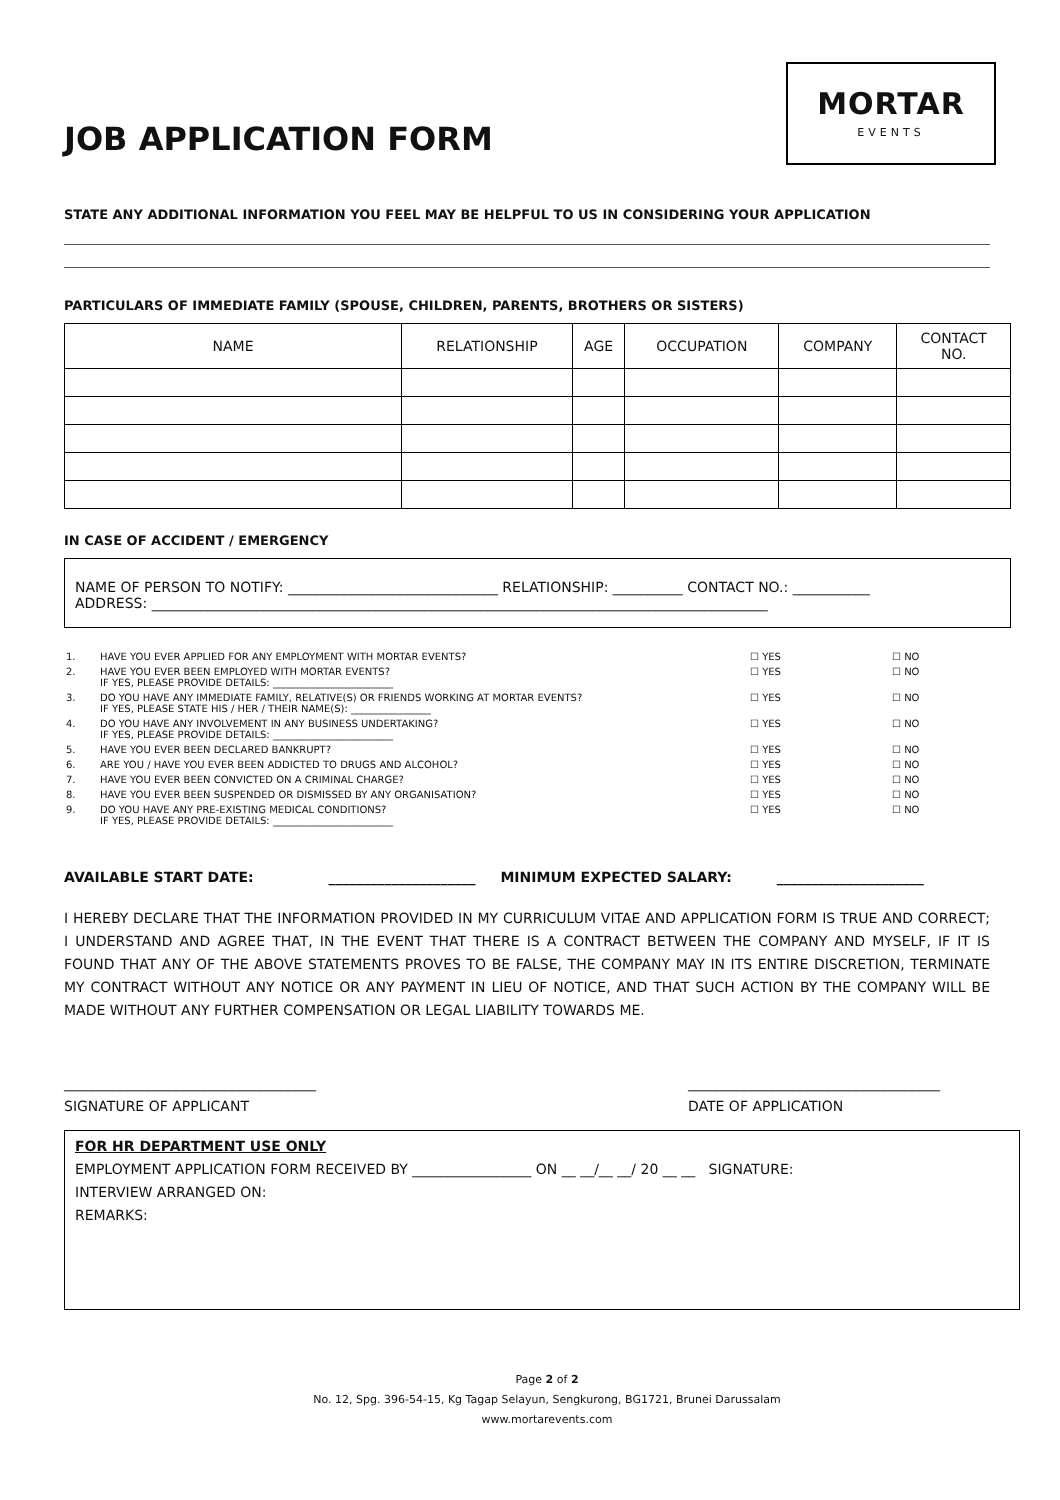JOB APPLICATION FORM
MORTAR
EVENTS
STATE ANY ADDITIONAL INFORMATION YOU FEEL MAY BE HELPFUL TO US IN CONSIDERING YOUR APPLICATION
PARTICULARS OF IMMEDIATE FAMILY (SPOUSE, CHILDREN, PARENTS, BROTHERS OR SISTERS)
| NAME | RELATIONSHIP | AGE | OCCUPATION | COMPANY | CONTACT NO. |
| --- | --- | --- | --- | --- | --- |
IN CASE OF ACCIDENT / EMERGENCY
NAME OF PERSON TO NOTIFY: ______________________________ RELATIONSHIP: __________ CONTACT NO.: ___________
ADDRESS: ________________________________________________________________________________________
| 1. | HAVE YOU EVER APPLIED FOR ANY EMPLOYMENT WITH MORTAR EVENTS? | ☐ YES | ☐ NO |
| 2. | HAVE YOU EVER BEEN EMPLOYED WITH MORTAR EVENTS? IF YES, PLEASE PROVIDE DETAILS: ________________________ | ☐ YES | ☐ NO |
| 3. | DO YOU HAVE ANY IMMEDIATE FAMILY, RELATIVE(S) OR FRIENDS WORKING AT MORTAR EVENTS? IF YES, PLEASE STATE HIS / HER / THEIR NAME(S): ________________ | ☐ YES | ☐ NO |
| 4. | DO YOU HAVE ANY INVOLVEMENT IN ANY BUSINESS UNDERTAKING? IF YES, PLEASE PROVIDE DETAILS: ________________________ | ☐ YES | ☐ NO |
| 5. | HAVE YOU EVER BEEN DECLARED BANKRUPT? | ☐ YES | ☐ NO |
| 6. | ARE YOU / HAVE YOU EVER BEEN ADDICTED TO DRUGS AND ALCOHOL? | ☐ YES | ☐ NO |
| 7. | HAVE YOU EVER BEEN CONVICTED ON A CRIMINAL CHARGE? | ☐ YES | ☐ NO |
| 8. | HAVE YOU EVER BEEN SUSPENDED OR DISMISSED BY ANY ORGANISATION? | ☐ YES | ☐ NO |
| 9. | DO YOU HAVE ANY PRE-EXISTING MEDICAL CONDITIONS? IF YES, PLEASE PROVIDE DETAILS: ________________________ | ☐ YES | ☐ NO |
AVAILABLE START DATE: _____________________ MINIMUM EXPECTED SALARY: _____________________
I HEREBY DECLARE THAT THE INFORMATION PROVIDED IN MY CURRICULUM VITAE AND APPLICATION FORM IS TRUE AND CORRECT; I UNDERSTAND AND AGREE THAT, IN THE EVENT THAT THERE IS A CONTRACT BETWEEN THE COMPANY AND MYSELF, IF IT IS FOUND THAT ANY OF THE ABOVE STATEMENTS PROVES TO BE FALSE, THE COMPANY MAY IN ITS ENTIRE DISCRETION, TERMINATE MY CONTRACT WITHOUT ANY NOTICE OR ANY PAYMENT IN LIEU OF NOTICE, AND THAT SUCH ACTION BY THE COMPANY WILL BE MADE WITHOUT ANY FURTHER COMPENSATION OR LEGAL LIABILITY TOWARDS ME.
____________________________________
SIGNATURE OF APPLICANT
____________________________________
DATE OF APPLICATION
FOR HR DEPARTMENT USE ONLY
EMPLOYMENT APPLICATION FORM RECEIVED BY _________________ ON __ __/__ __/ 20 __ __ SIGNATURE:
INTERVIEW ARRANGED ON:
REMARKS:
Page 2 of 2
No. 12, Spg. 396-54-15, Kg Tagap Selayun, Sengkurong, BG1721, Brunei Darussalam
www.mortarevents.com